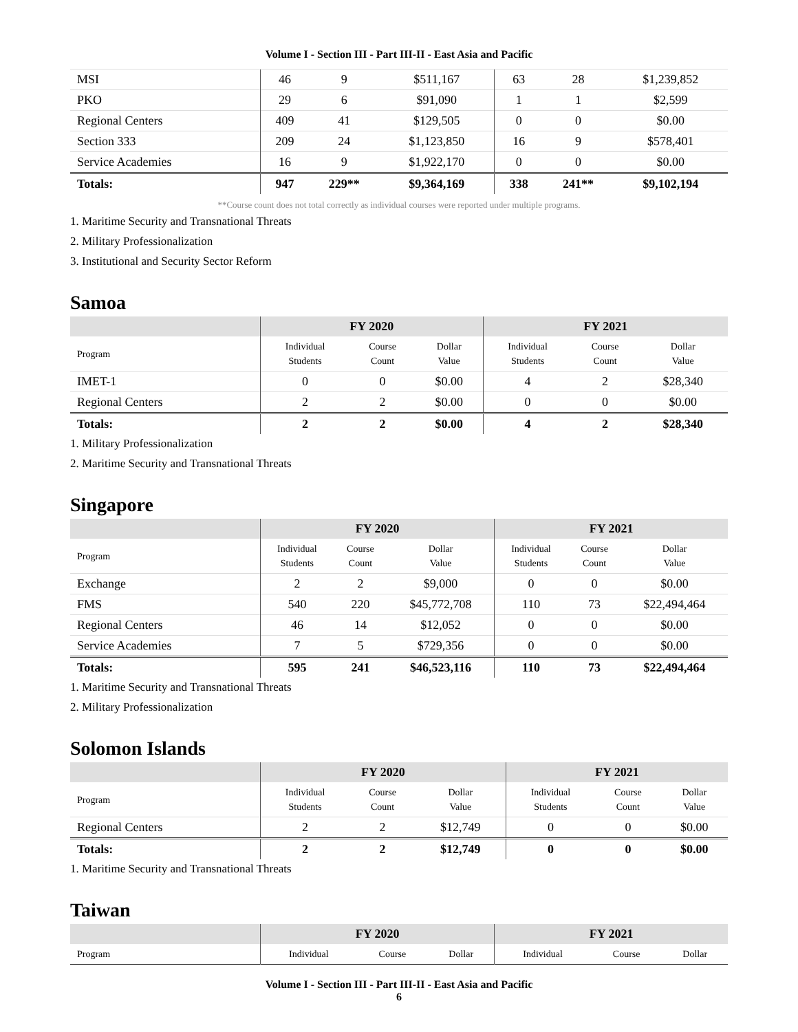Volume I - Section III - Part III-II - East Asia and Pacific
| MSI | 46 | 9 | $511,167 | 63 | 28 | $1,239,852 |
| PKO | 29 | 6 | $91,090 | 1 | 1 | $2,599 |
| Regional Centers | 409 | 41 | $129,505 | 0 | 0 | $0.00 |
| Section 333 | 209 | 24 | $1,123,850 | 16 | 9 | $578,401 |
| Service Academies | 16 | 9 | $1,922,170 | 0 | 0 | $0.00 |
| Totals: | 947 | 229** | $9,364,169 | 338 | 241** | $9,102,194 |
**Course count does not total correctly as individual courses were reported under multiple programs.
1. Maritime Security and Transnational Threats
2. Military Professionalization
3. Institutional and Security Sector Reform
Samoa
| | FY 2020 | | | FY 2021 | | |
| --- | --- | --- | --- | --- | --- | --- |
| Program | Individual Students | Course Count | Dollar Value | Individual Students | Course Count | Dollar Value |
| IMET-1 | 0 | 0 | $0.00 | 4 | 2 | $28,340 |
| Regional Centers | 2 | 2 | $0.00 | 0 | 0 | $0.00 |
| Totals: | 2 | 2 | $0.00 | 4 | 2 | $28,340 |
1. Military Professionalization
2. Maritime Security and Transnational Threats
Singapore
| | FY 2020 | | | FY 2021 | | |
| --- | --- | --- | --- | --- | --- | --- |
| Program | Individual Students | Course Count | Dollar Value | Individual Students | Course Count | Dollar Value |
| Exchange | 2 | 2 | $9,000 | 0 | 0 | $0.00 |
| FMS | 540 | 220 | $45,772,708 | 110 | 73 | $22,494,464 |
| Regional Centers | 46 | 14 | $12,052 | 0 | 0 | $0.00 |
| Service Academies | 7 | 5 | $729,356 | 0 | 0 | $0.00 |
| Totals: | 595 | 241 | $46,523,116 | 110 | 73 | $22,494,464 |
1. Maritime Security and Transnational Threats
2. Military Professionalization
Solomon Islands
| | FY 2020 | | | FY 2021 | | |
| --- | --- | --- | --- | --- | --- | --- |
| Program | Individual Students | Course Count | Dollar Value | Individual Students | Course Count | Dollar Value |
| Regional Centers | 2 | 2 | $12,749 | 0 | 0 | $0.00 |
| Totals: | 2 | 2 | $12,749 | 0 | 0 | $0.00 |
1. Maritime Security and Transnational Threats
Taiwan
| | FY 2020 | | | FY 2021 | | |
| --- | --- | --- | --- | --- | --- | --- |
| Program | Individual | Course | Dollar | Individual | Course | Dollar |
Volume I - Section III - Part III-II - East Asia and Pacific
6